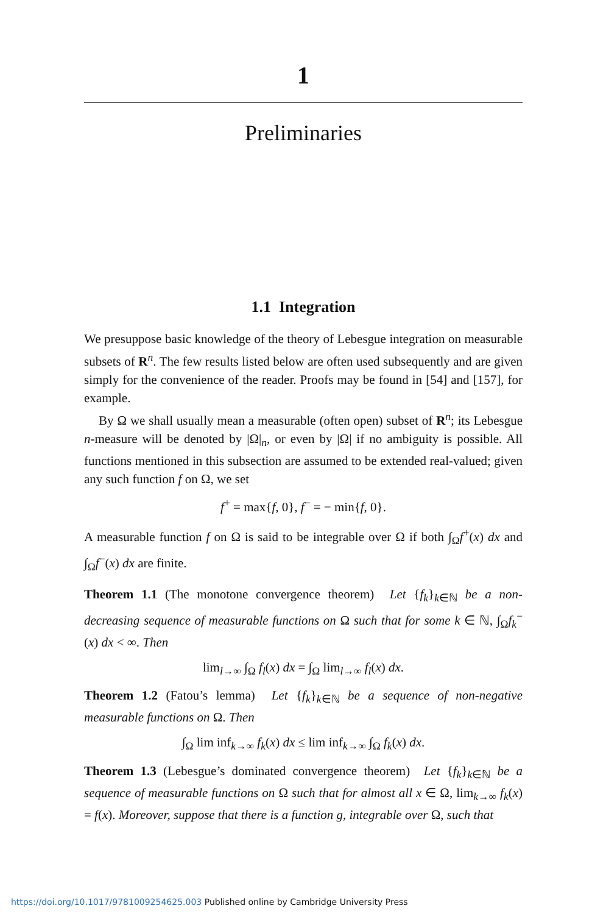1
Preliminaries
1.1 Integration
We presuppose basic knowledge of the theory of Lebesgue integration on measurable subsets of R<sup>n</sup>. The few results listed below are often used subsequently and are given simply for the convenience of the reader. Proofs may be found in [54] and [157], for example.
By Ω we shall usually mean a measurable (often open) subset of R<sup>n</sup>; its Lebesgue n-measure will be denoted by |Ω|<sub>n</sub>, or even by |Ω| if no ambiguity is possible. All functions mentioned in this subsection are assumed to be extended real-valued; given any such function f on Ω, we set
f<sup>+</sup> = max{f, 0}, f<sup>−</sup> = − min{f, 0}.
A measurable function f on Ω is said to be integrable over Ω if both ∫<sub>Ω</sub>f<sup>+</sup>(x) dx and ∫<sub>Ω</sub>f<sup>−</sup>(x) dx are finite.
Theorem 1.1 (The monotone convergence theorem) Let {f<sub>k</sub>}<sub>k∈ℕ</sub> be a non-decreasing sequence of measurable functions on Ω such that for some k ∈ ℕ, ∫<sub>Ω</sub>f<sub>k</sub><sup>−</sup>(x) dx < ∞. Then
lim<sub>l→∞</sub> ∫<sub>Ω</sub> f<sub>l</sub>(x) dx = ∫<sub>Ω</sub> lim<sub>l→∞</sub> f<sub>l</sub>(x) dx.
Theorem 1.2 (Fatou’s lemma) Let {f<sub>k</sub>}<sub>k∈ℕ</sub> be a sequence of non-negative measurable functions on Ω. Then
∫<sub>Ω</sub> lim inf<sub>k→∞</sub> f<sub>k</sub>(x) dx ≤ lim inf<sub>k→∞</sub> ∫<sub>Ω</sub> f<sub>k</sub>(x) dx.
Theorem 1.3 (Lebesgue’s dominated convergence theorem) Let {f<sub>k</sub>}<sub>k∈ℕ</sub> be a sequence of measurable functions on Ω such that for almost all x ∈ Ω, lim<sub>k→∞</sub> f<sub>k</sub>(x) = f(x). Moreover, suppose that there is a function g, integrable over Ω, such that
https://doi.org/10.1017/9781009254625.003 Published online by Cambridge University Press